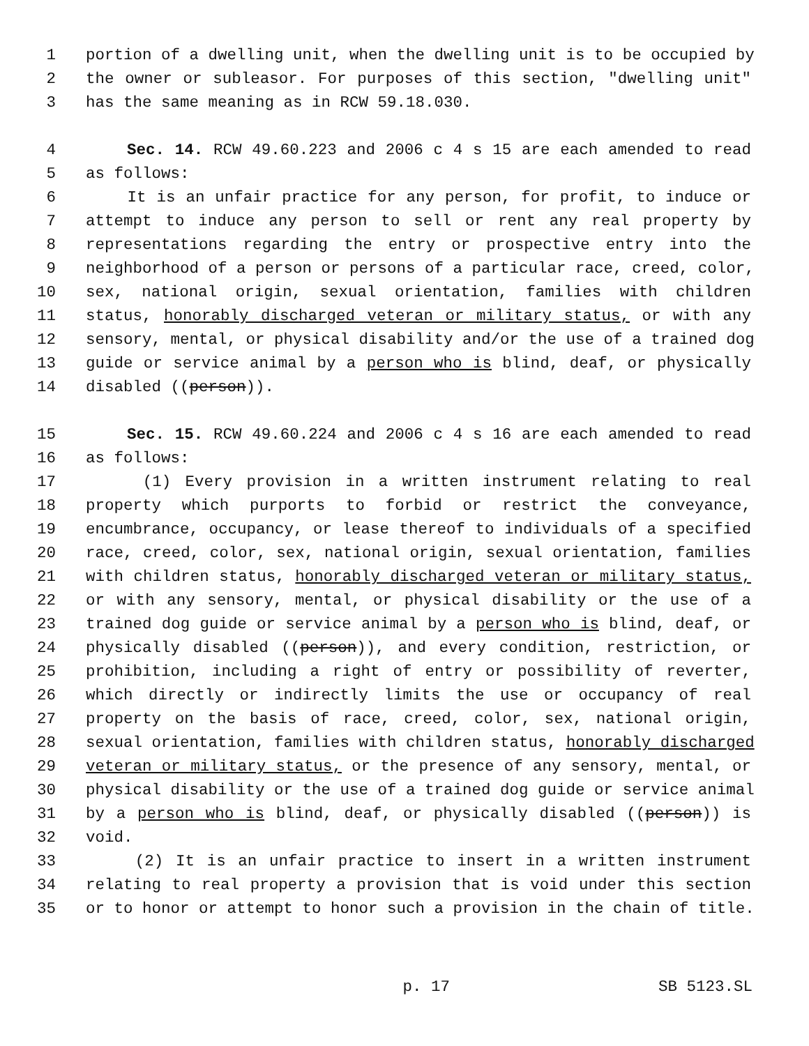1 portion of a dwelling unit, when the dwelling unit is to be occupied by
2 the owner or subleasor. For purposes of this section, "dwelling unit"
3 has the same meaning as in RCW 59.18.030.
4 Sec. 14. RCW 49.60.223 and 2006 c 4 s 15 are each amended to read
5 as follows:
6 It is an unfair practice for any person, for profit, to induce or
7 attempt to induce any person to sell or rent any real property by
8 representations regarding the entry or prospective entry into the
9 neighborhood of a person or persons of a particular race, creed, color,
10 sex, national origin, sexual orientation, families with children
11 status, honorably discharged veteran or military status, or with any
12 sensory, mental, or physical disability and/or the use of a trained dog
13 guide or service animal by a person who is blind, deaf, or physically
14 disabled ((person)).
15 Sec. 15. RCW 49.60.224 and 2006 c 4 s 16 are each amended to read
16 as follows:
17 (1) Every provision in a written instrument relating to real
18 property which purports to forbid or restrict the conveyance,
19 encumbrance, occupancy, or lease thereof to individuals of a specified
20 race, creed, color, sex, national origin, sexual orientation, families
21 with children status, honorably discharged veteran or military status,
22 or with any sensory, mental, or physical disability or the use of a
23 trained dog guide or service animal by a person who is blind, deaf, or
24 physically disabled ((person)), and every condition, restriction, or
25 prohibition, including a right of entry or possibility of reverter,
26 which directly or indirectly limits the use or occupancy of real
27 property on the basis of race, creed, color, sex, national origin,
28 sexual orientation, families with children status, honorably discharged
29 veteran or military status, or the presence of any sensory, mental, or
30 physical disability or the use of a trained dog guide or service animal
31 by a person who is blind, deaf, or physically disabled ((person)) is
32 void.
33 (2) It is an unfair practice to insert in a written instrument
34 relating to real property a provision that is void under this section
35 or to honor or attempt to honor such a provision in the chain of title.
p. 17 SB 5123.SL